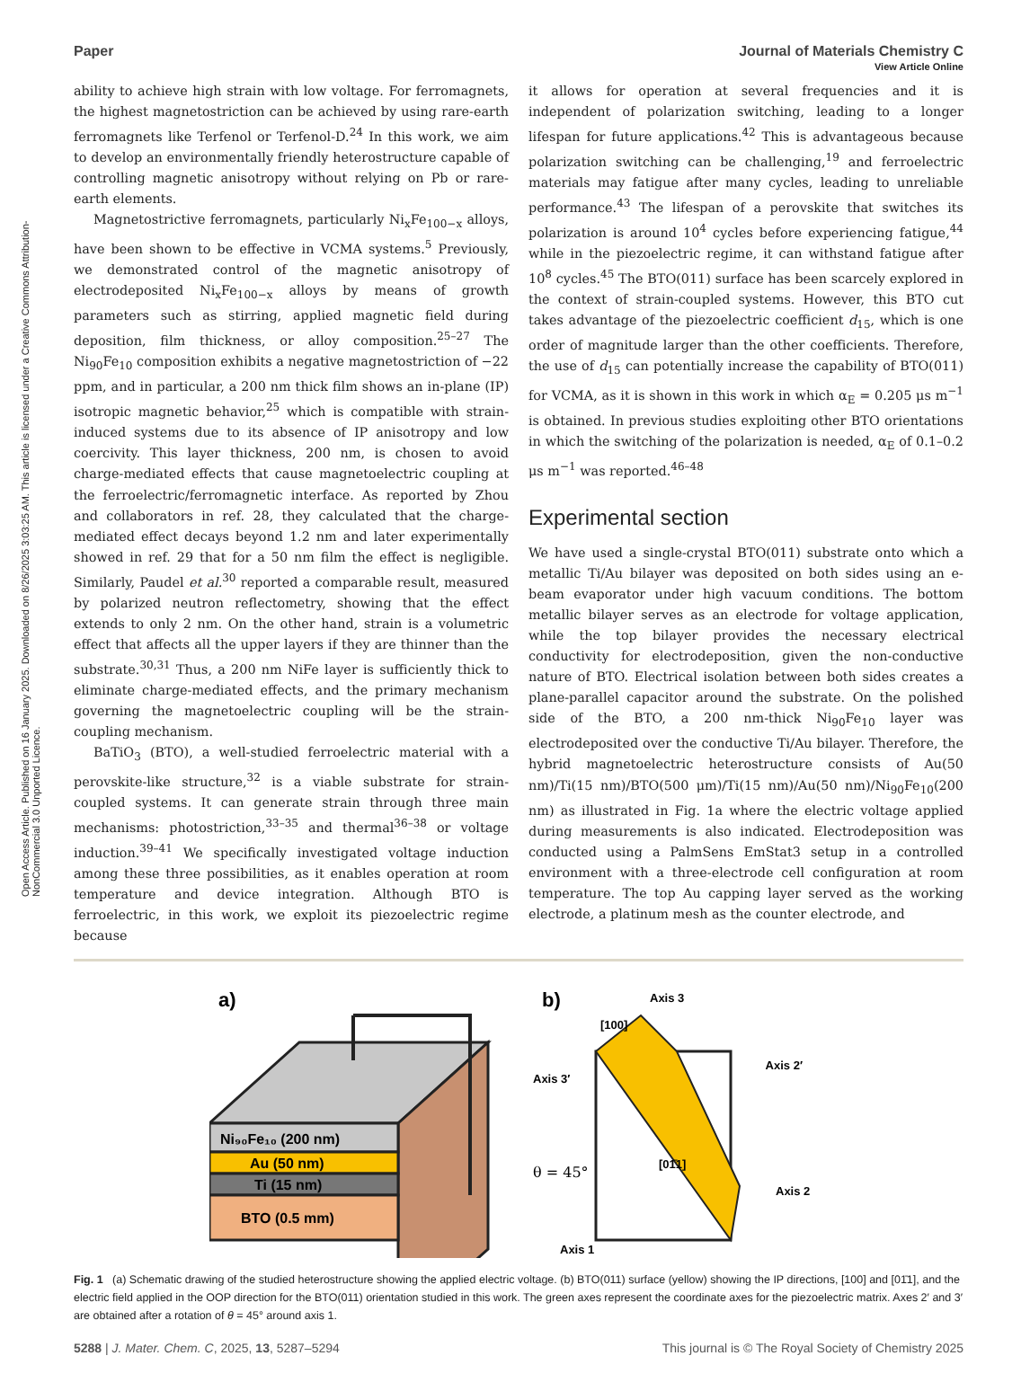Open Access Article. Published on 16 January 2025. Downloaded on 8/26/2025 3:03:25 AM. This article is licensed under a Creative Commons Attribution-NonCommercial 3.0 Unported Licence.
View Article Online
Paper Journal of Materials Chemistry C
ability to achieve high strain with low voltage. For ferromagnets, the highest magnetostriction can be achieved by using rare-earth ferromagnets like Terfenol or Terfenol-D.<sup>24</sup> In this work, we aim to develop an environmentally friendly heterostructure capable of controlling magnetic anisotropy without relying on Pb or rare-earth elements.
Magnetostrictive ferromagnets, particularly Ni<sub>x</sub>Fe<sub>100−x</sub> alloys, have been shown to be effective in VCMA systems.<sup>5</sup> Previously, we demonstrated control of the magnetic anisotropy of electrodeposited Ni<sub>x</sub>Fe<sub>100−x</sub> alloys by means of growth parameters such as stirring, applied magnetic field during deposition, film thickness, or alloy composition.<sup>25–27</sup> The Ni<sub>90</sub>Fe<sub>10</sub> composition exhibits a negative magnetostriction of −22 ppm, and in particular, a 200 nm thick film shows an in-plane (IP) isotropic magnetic behavior,<sup>25</sup> which is compatible with strain-induced systems due to its absence of IP anisotropy and low coercivity. This layer thickness, 200 nm, is chosen to avoid charge-mediated effects that cause magnetoelectric coupling at the ferroelectric/ferromagnetic interface. As reported by Zhou and collaborators in ref. 28, they calculated that the charge-mediated effect decays beyond 1.2 nm and later experimentally showed in ref. 29 that for a 50 nm film the effect is negligible. Similarly, Paudel et al.<sup>30</sup> reported a comparable result, measured by polarized neutron reflectometry, showing that the effect extends to only 2 nm. On the other hand, strain is a volumetric effect that affects all the upper layers if they are thinner than the substrate.<sup>30,31</sup> Thus, a 200 nm NiFe layer is sufficiently thick to eliminate charge-mediated effects, and the primary mechanism governing the magnetoelectric coupling will be the strain-coupling mechanism.
BaTiO<sub>3</sub> (BTO), a well-studied ferroelectric material with a perovskite-like structure,<sup>32</sup> is a viable substrate for strain-coupled systems. It can generate strain through three main mechanisms: photostriction,<sup>33–35</sup> and thermal<sup>36–38</sup> or voltage induction.<sup>39–41</sup> We specifically investigated voltage induction among these three possibilities, as it enables operation at room temperature and device integration. Although BTO is ferroelectric, in this work, we exploit its piezoelectric regime because
it allows for operation at several frequencies and it is independent of polarization switching, leading to a longer lifespan for future applications.<sup>42</sup> This is advantageous because polarization switching can be challenging,<sup>19</sup> and ferroelectric materials may fatigue after many cycles, leading to unreliable performance.<sup>43</sup> The lifespan of a perovskite that switches its polarization is around 10<sup>4</sup> cycles before experiencing fatigue,<sup>44</sup> while in the piezoelectric regime, it can withstand fatigue after 10<sup>8</sup> cycles.<sup>45</sup> The BTO(011) surface has been scarcely explored in the context of strain-coupled systems. However, this BTO cut takes advantage of the piezoelectric coefficient d<sub>15</sub>, which is one order of magnitude larger than the other coefficients. Therefore, the use of d<sub>15</sub> can potentially increase the capability of BTO(011) for VCMA, as it is shown in this work in which α<sub>E</sub> = 0.205 μs m<sup>−1</sup> is obtained. In previous studies exploiting other BTO orientations in which the switching of the polarization is needed, α<sub>E</sub> of 0.1–0.2 μs m<sup>−1</sup> was reported.<sup>46–48</sup>
Experimental section
We have used a single-crystal BTO(011) substrate onto which a metallic Ti/Au bilayer was deposited on both sides using an e-beam evaporator under high vacuum conditions. The bottom metallic bilayer serves as an electrode for voltage application, while the top bilayer provides the necessary electrical conductivity for electrodeposition, given the non-conductive nature of BTO. Electrical isolation between both sides creates a plane-parallel capacitor around the substrate. On the polished side of the BTO, a 200 nm-thick Ni<sub>90</sub>Fe<sub>10</sub> layer was electrodeposited over the conductive Ti/Au bilayer. Therefore, the hybrid magnetoelectric heterostructure consists of Au(50 nm)/Ti(15 nm)/BTO(500 μm)/Ti(15 nm)/Au(50 nm)/Ni<sub>90</sub>Fe<sub>10</sub>(200 nm) as illustrated in Fig. 1a where the electric voltage applied during measurements is also indicated. Electrodeposition was conducted using a PalmSens EmStat3 setup in a controlled environment with a three-electrode cell configuration at room temperature. The top Au capping layer served as the working electrode, a platinum mesh as the counter electrode, and
a)
Ni₉₀Fe₁₀ (200 nm)
Au (50 nm)
Ti (15 nm)
BTO (0.5 mm)
b)
Axis 3
Axis 2′
Axis 3′
Axis 2
Axis 1
θ = 45°
[100]
[01̄1]
Fig. 1 (a) Schematic drawing of the studied heterostructure showing the applied electric voltage. (b) BTO(011) surface (yellow) showing the IP directions, [100] and [01̄1], and the electric field applied in the OOP direction for the BTO(011) orientation studied in this work. The green axes represent the coordinate axes for the piezoelectric matrix. Axes 2′ and 3′ are obtained after a rotation of θ = 45° around axis 1.
5288 | J. Mater. Chem. C, 2025, 13, 5287–5294 This journal is © The Royal Society of Chemistry 2025